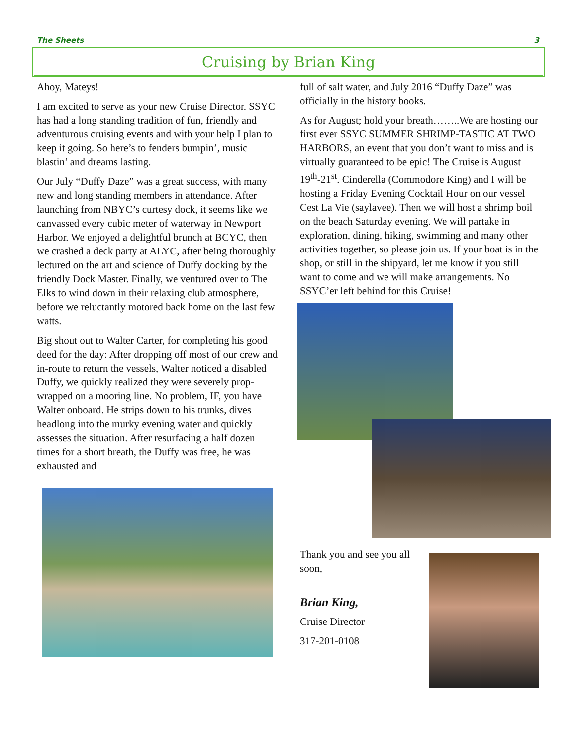The Sheets 3
Cruising by Brian King
Ahoy, Mateys!
I am excited to serve as your new Cruise Director. SSYC has had a long standing tradition of fun, friendly and adventurous cruising events and with your help I plan to keep it going. So here’s to fenders bumpin’, music blastin’ and dreams lasting.
Our July “Duffy Daze” was a great success, with many new and long standing members in attendance. After launching from NBYC’s curtesy dock, it seems like we canvassed every cubic meter of waterway in Newport Harbor. We enjoyed a delightful brunch at BCYC, then we crashed a deck party at ALYC, after being thoroughly lectured on the art and science of Duffy docking by the friendly Dock Master. Finally, we ventured over to The Elks to wind down in their relaxing club atmosphere, before we reluctantly motored back home on the last few watts.
Big shout out to Walter Carter, for completing his good deed for the day: After dropping off most of our crew and in-route to return the vessels, Walter noticed a disabled Duffy, we quickly realized they were severely prop-wrapped on a mooring line. No problem, IF, you have Walter onboard. He strips down to his trunks, dives headlong into the murky evening water and quickly assesses the situation. After resurfacing a half dozen times for a short breath, the Duffy was free, he was exhausted and
full of salt water, and July 2016 “Duffy Daze” was officially in the history books.
As for August; hold your breath……..We are hosting our first ever SSYC SUMMER SHRIMP-TASTIC AT TWO HARBORS, an event that you don’t want to miss and is virtually guaranteed to be epic! The Cruise is August 19<sup>th</sup>-21<sup>st</sup>. Cinderella (Commodore King) and I will be hosting a Friday Evening Cocktail Hour on our vessel Cest La Vie (saylavee). Then we will host a shrimp boil on the beach Saturday evening. We will partake in exploration, dining, hiking, swimming and many other activities together, so please join us. If your boat is in the shop, or still in the shipyard, let me know if you still want to come and we will make arrangements. No SSYC’er left behind for this Cruise!
Thank you and see you all soon,
Brian King,
Cruise Director
317-201-0108